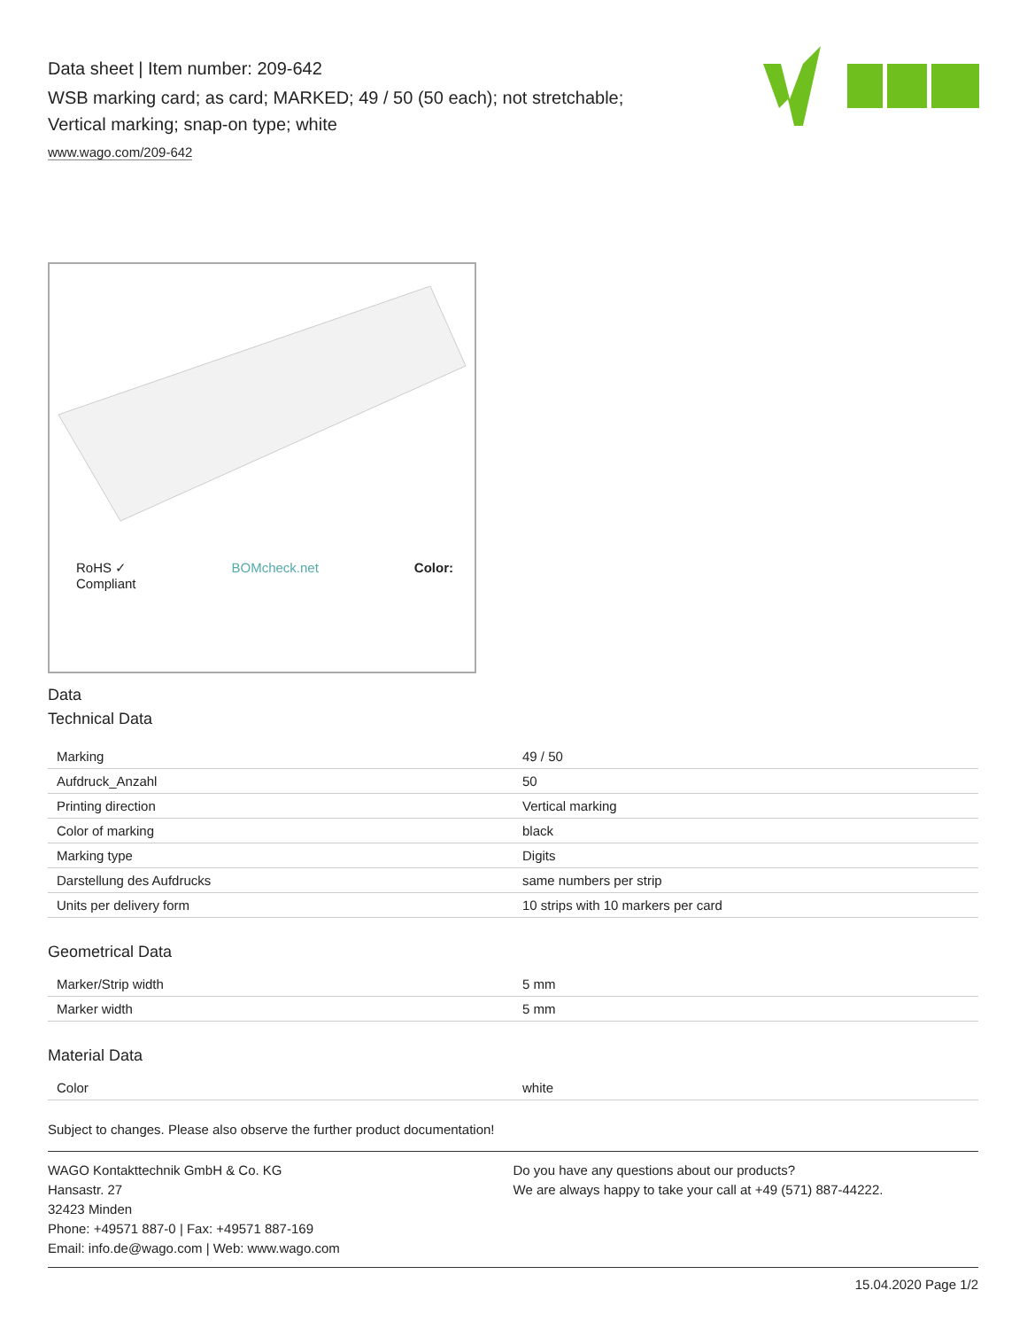Data sheet | Item number: 209-642
WSB marking card; as card; MARKED; 49 / 50 (50 each); not stretchable;
Vertical marking; snap-on type; white
www.wago.com/209-642
RoHS ✓
Compliant BOMcheck.net Color:
Data
Technical Data
| Marking | 49 / 50 |
| Aufdruck_Anzahl | 50 |
| Printing direction | Vertical marking |
| Color of marking | black |
| Marking type | Digits |
| Darstellung des Aufdrucks | same numbers per strip |
| Units per delivery form | 10 strips with 10 markers per card |
Geometrical Data
| Marker/Strip width | 5 mm |
| Marker width | 5 mm |
Material Data
| Color | white |
Subject to changes. Please also observe the further product documentation!
WAGO Kontakttechnik GmbH & Co. KG
Hansastr. 27
32423 Minden
Phone: +49571 887-0 | Fax: +49571 887-169
Email: info.de@wago.com | Web: www.wago.com
Do you have any questions about our products?
We are always happy to take your call at +49 (571) 887-44222.
15.04.2020 Page 1/2